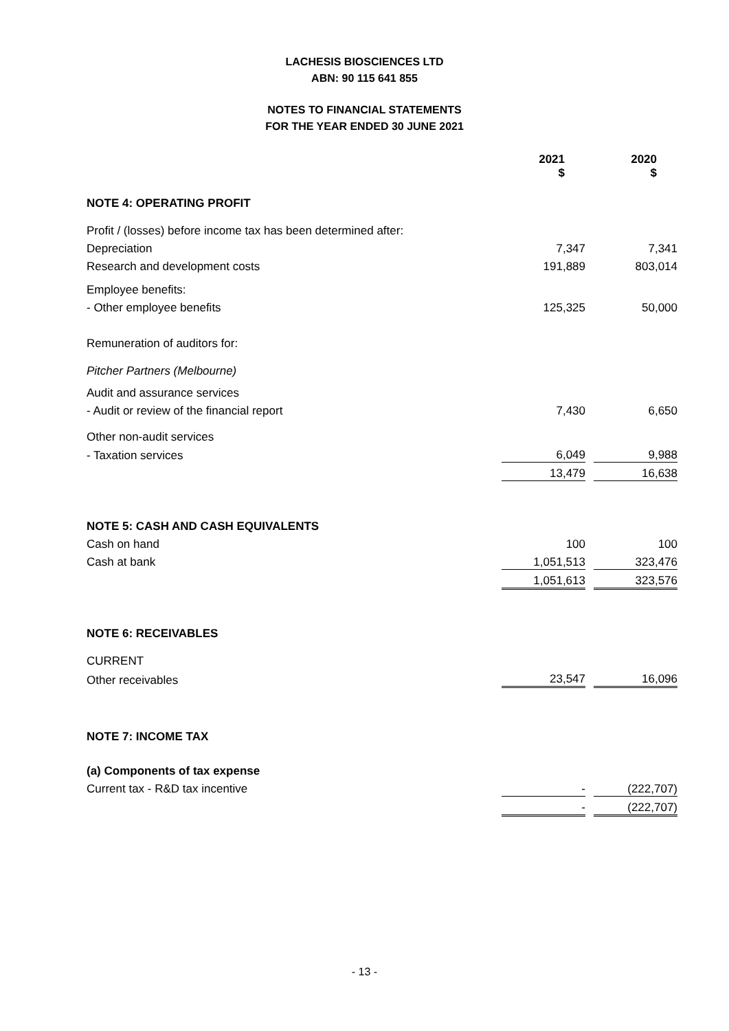LACHESIS BIOSCIENCES LTD
ABN: 90 115 641 855
NOTES TO FINANCIAL STATEMENTS
FOR THE YEAR ENDED 30 JUNE 2021
| | 2021 $ | | 2020 $ |
| --- | --- | --- | --- |
| NOTE 4: OPERATING PROFIT | | | |
| Profit / (losses) before income tax has been determined after: | | | |
| Depreciation | 7,347 | | 7,341 |
| Research and development costs | 191,889 | | 803,014 |
| Employee benefits: | | | |
| - Other employee benefits | 125,325 | | 50,000 |
| Remuneration of auditors for: | | | |
| Pitcher Partners (Melbourne) | | | |
| Audit and assurance services | | | |
| - Audit or review of the financial report | 7,430 | | 6,650 |
| Other non-audit services | | | |
| - Taxation services | 6,049 | | 9,988 |
| | 13,479 | | 16,638 |
| NOTE 5: CASH AND CASH EQUIVALENTS | | | |
| Cash on hand | 100 | | 100 |
| Cash at bank | 1,051,513 | | 323,476 |
| | 1,051,613 | | 323,576 |
| NOTE 6: RECEIVABLES | | | |
| CURRENT | | | |
| Other receivables | 23,547 | | 16,096 |
| NOTE 7: INCOME TAX | | | |
| (a) Components of tax expense | | | |
| Current tax - R&D tax incentive | - | | (222,707) |
| | - | | (222,707) |
- 13 -